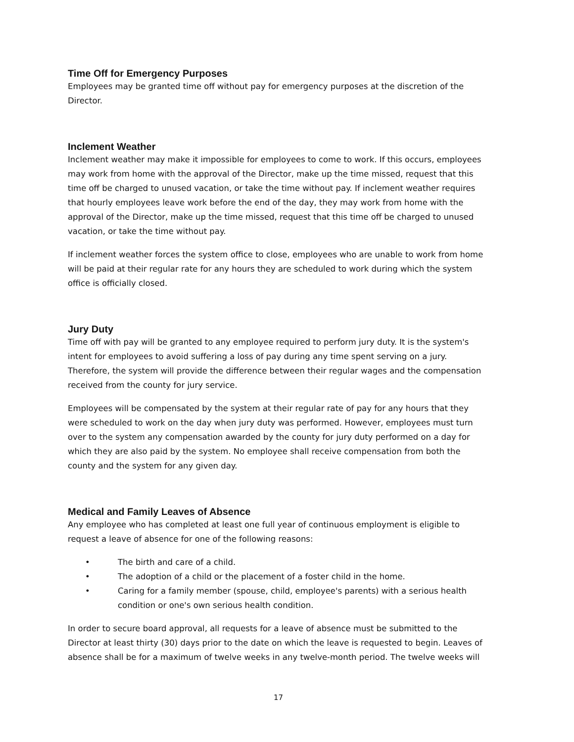Time Off for Emergency Purposes
Employees may be granted time off without pay for emergency purposes at the discretion of the Director.
Inclement Weather
Inclement weather may make it impossible for employees to come to work. If this occurs, employees may work from home with the approval of the Director, make up the time missed, request that this time off be charged to unused vacation, or take the time without pay. If inclement weather requires that hourly employees leave work before the end of the day, they may work from home with the approval of the Director, make up the time missed, request that this time off be charged to unused vacation, or take the time without pay.
If inclement weather forces the system office to close, employees who are unable to work from home will be paid at their regular rate for any hours they are scheduled to work during which the system office is officially closed.
Jury Duty
Time off with pay will be granted to any employee required to perform jury duty. It is the system's intent for employees to avoid suffering a loss of pay during any time spent serving on a jury. Therefore, the system will provide the difference between their regular wages and the compensation received from the county for jury service.
Employees will be compensated by the system at their regular rate of pay for any hours that they were scheduled to work on the day when jury duty was performed. However, employees must turn over to the system any compensation awarded by the county for jury duty performed on a day for which they are also paid by the system. No employee shall receive compensation from both the county and the system for any given day.
Medical and Family Leaves of Absence
Any employee who has completed at least one full year of continuous employment is eligible to request a leave of absence for one of the following reasons:
• The birth and care of a child.
• The adoption of a child or the placement of a foster child in the home.
• Caring for a family member (spouse, child, employee's parents) with a serious health condition or one's own serious health condition.
In order to secure board approval, all requests for a leave of absence must be submitted to the Director at least thirty (30) days prior to the date on which the leave is requested to begin. Leaves of absence shall be for a maximum of twelve weeks in any twelve-month period. The twelve weeks will
17